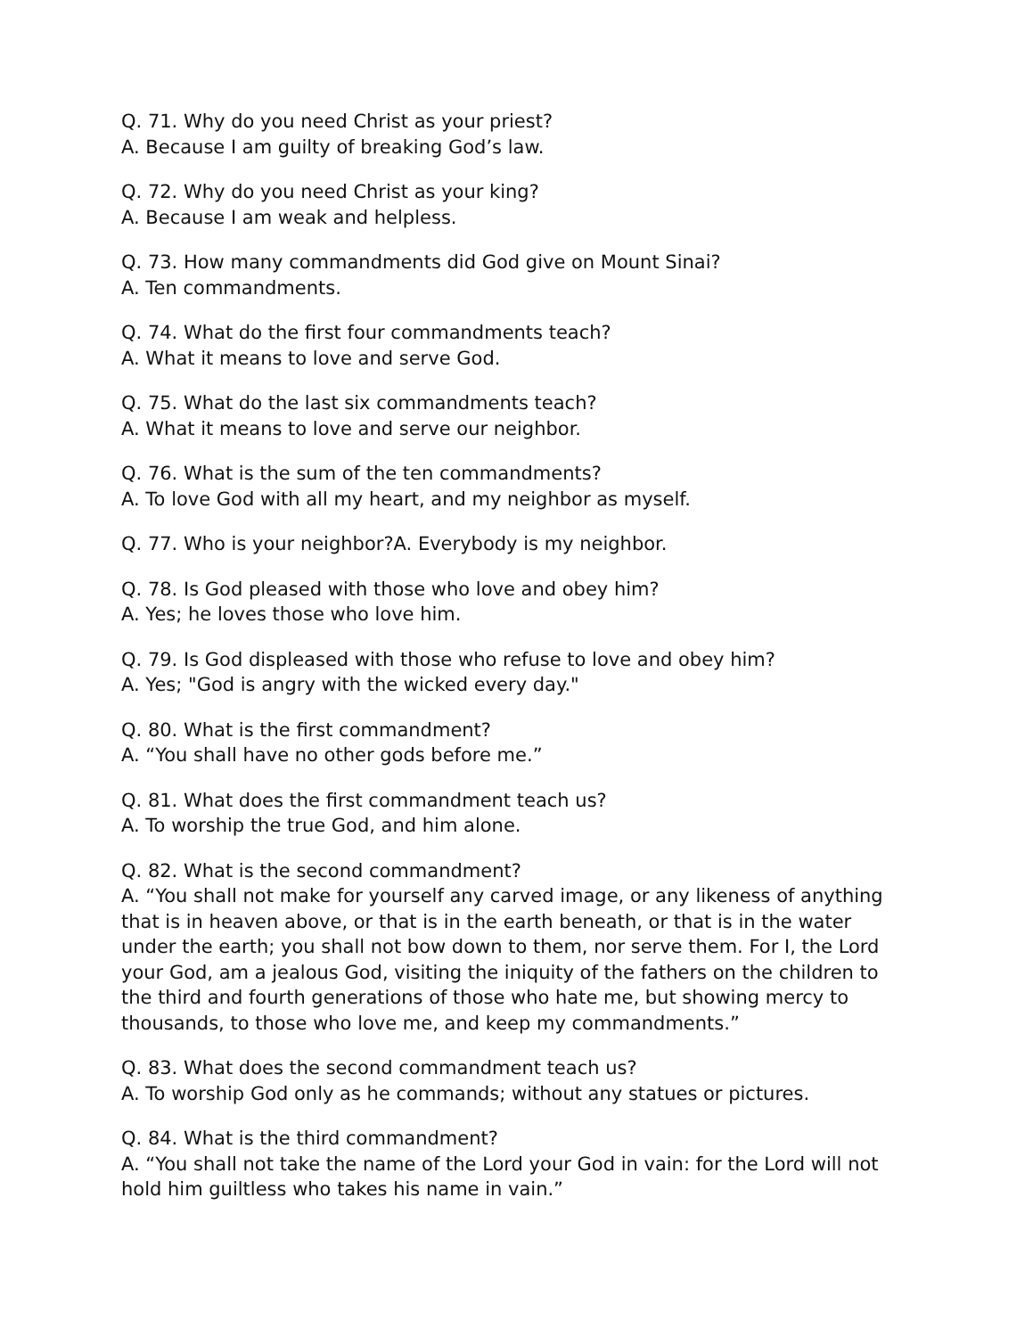Q. 71. Why do you need Christ as your priest?
A. Because I am guilty of breaking God’s law.
Q. 72. Why do you need Christ as your king?
A. Because I am weak and helpless.
Q. 73. How many commandments did God give on Mount Sinai?
A. Ten commandments.
Q. 74. What do the first four commandments teach?
A. What it means to love and serve God.
Q. 75. What do the last six commandments teach?
A. What it means to love and serve our neighbor.
Q. 76. What is the sum of the ten commandments?
A. To love God with all my heart, and my neighbor as myself.
Q. 77. Who is your neighbor?A. Everybody is my neighbor.
Q. 78. Is God pleased with those who love and obey him?
A. Yes; he loves those who love him.
Q. 79. Is God displeased with those who refuse to love and obey him?
A. Yes; "God is angry with the wicked every day."
Q. 80. What is the first commandment?
A. “You shall have no other gods before me.”
Q. 81. What does the first commandment teach us?
A. To worship the true God, and him alone.
Q. 82. What is the second commandment?
A. “You shall not make for yourself any carved image, or any likeness of anything that is in heaven above, or that is in the earth beneath, or that is in the water under the earth; you shall not bow down to them, nor serve them. For I, the Lord your God, am a jealous God, visiting the iniquity of the fathers on the children to the third and fourth generations of those who hate me, but showing mercy to thousands, to those who love me, and keep my commandments.”
Q. 83. What does the second commandment teach us?
A. To worship God only as he commands; without any statues or pictures.
Q. 84. What is the third commandment?
A. “You shall not take the name of the Lord your God in vain: for the Lord will not hold him guiltless who takes his name in vain.”